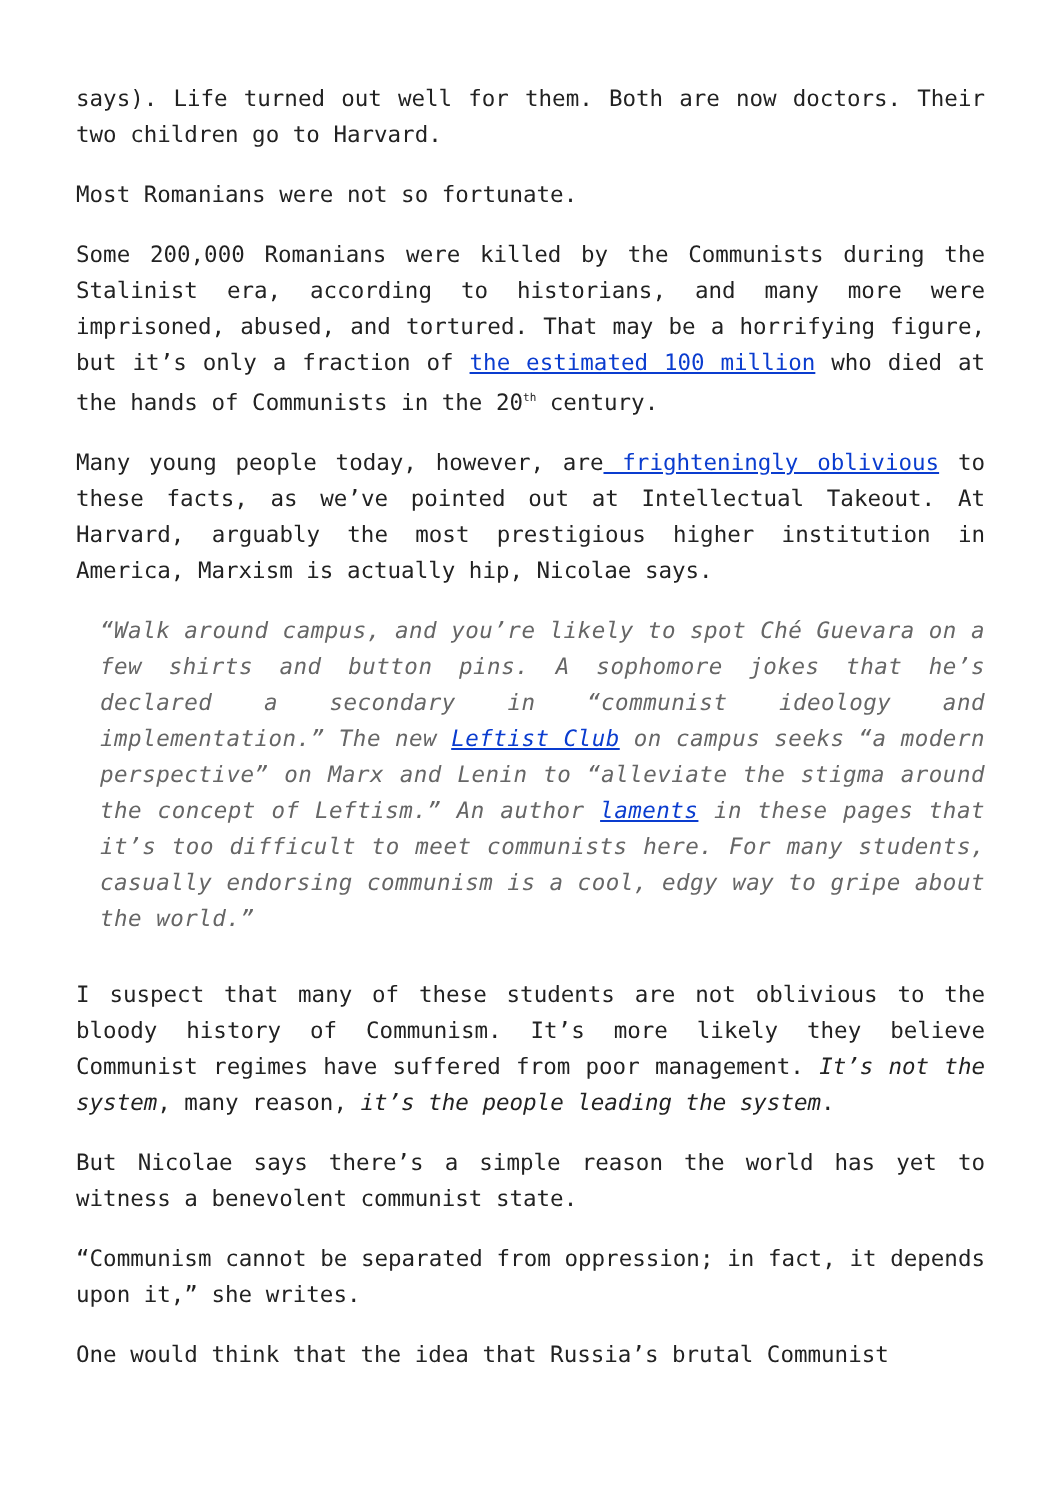says). Life turned out well for them. Both are now doctors. Their two children go to Harvard.
Most Romanians were not so fortunate.
Some 200,000 Romanians were killed by the Communists during the Stalinist era, according to historians, and many more were imprisoned, abused, and tortured. That may be a horrifying figure, but it’s only a fraction of the estimated 100 million who died at the hands of Communists in the 20<sup>th</sup> century.
Many young people today, however, are frighteningly oblivious to these facts, as we’ve pointed out at Intellectual Takeout. At Harvard, arguably the most prestigious higher institution in America, Marxism is actually hip, Nicolae says.
“Walk around campus, and you’re likely to spot Ché Guevara on a few shirts and button pins. A sophomore jokes that he’s declared a secondary in “communist ideology and implementation.” The new Leftist Club on campus seeks “a modern perspective” on Marx and Lenin to “alleviate the stigma around the concept of Leftism.” An author laments in these pages that it’s too difficult to meet communists here. For many students, casually endorsing communism is a cool, edgy way to gripe about the world.”
I suspect that many of these students are not oblivious to the bloody history of Communism. It’s more likely they believe Communist regimes have suffered from poor management. It’s not the system, many reason, it’s the people leading the system.
But Nicolae says there’s a simple reason the world has yet to witness a benevolent communist state.
“Communism cannot be separated from oppression; in fact, it depends upon it,” she writes.
One would think that the idea that Russia’s brutal Communist